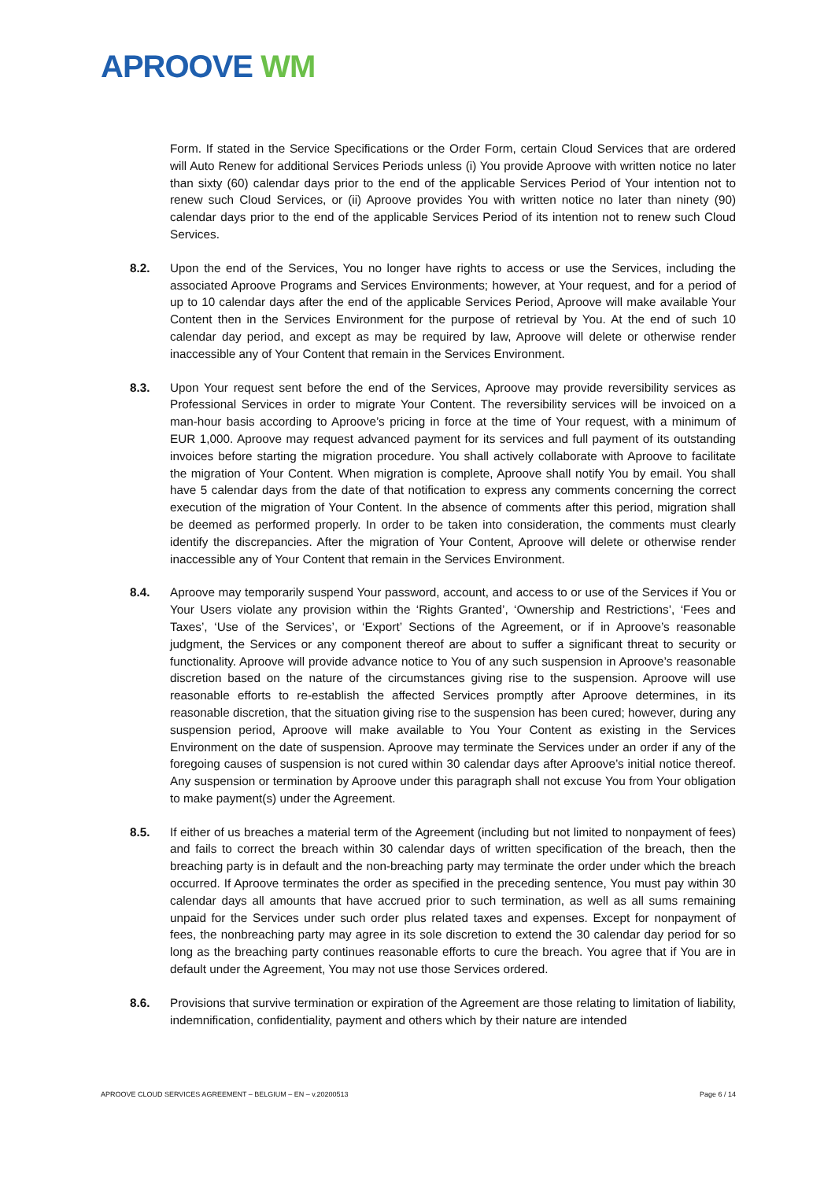APROOVE WM
Form. If stated in the Service Specifications or the Order Form, certain Cloud Services that are ordered will Auto Renew for additional Services Periods unless (i) You provide Aproove with written notice no later than sixty (60) calendar days prior to the end of the applicable Services Period of Your intention not to renew such Cloud Services, or (ii) Aproove provides You with written notice no later than ninety (90) calendar days prior to the end of the applicable Services Period of its intention not to renew such Cloud Services.
8.2. Upon the end of the Services, You no longer have rights to access or use the Services, including the associated Aproove Programs and Services Environments; however, at Your request, and for a period of up to 10 calendar days after the end of the applicable Services Period, Aproove will make available Your Content then in the Services Environment for the purpose of retrieval by You. At the end of such 10 calendar day period, and except as may be required by law, Aproove will delete or otherwise render inaccessible any of Your Content that remain in the Services Environment.
8.3. Upon Your request sent before the end of the Services, Aproove may provide reversibility services as Professional Services in order to migrate Your Content. The reversibility services will be invoiced on a man-hour basis according to Aproove’s pricing in force at the time of Your request, with a minimum of EUR 1,000. Aproove may request advanced payment for its services and full payment of its outstanding invoices before starting the migration procedure. You shall actively collaborate with Aproove to facilitate the migration of Your Content. When migration is complete, Aproove shall notify You by email. You shall have 5 calendar days from the date of that notification to express any comments concerning the correct execution of the migration of Your Content. In the absence of comments after this period, migration shall be deemed as performed properly. In order to be taken into consideration, the comments must clearly identify the discrepancies. After the migration of Your Content, Aproove will delete or otherwise render inaccessible any of Your Content that remain in the Services Environment.
8.4. Aproove may temporarily suspend Your password, account, and access to or use of the Services if You or Your Users violate any provision within the ‘Rights Granted’, ‘Ownership and Restrictions’, ‘Fees and Taxes’, ‘Use of the Services’, or ‘Export’ Sections of the Agreement, or if in Aproove’s reasonable judgment, the Services or any component thereof are about to suffer a significant threat to security or functionality. Aproove will provide advance notice to You of any such suspension in Aproove’s reasonable discretion based on the nature of the circumstances giving rise to the suspension. Aproove will use reasonable efforts to re-establish the affected Services promptly after Aproove determines, in its reasonable discretion, that the situation giving rise to the suspension has been cured; however, during any suspension period, Aproove will make available to You Your Content as existing in the Services Environment on the date of suspension. Aproove may terminate the Services under an order if any of the foregoing causes of suspension is not cured within 30 calendar days after Aproove’s initial notice thereof. Any suspension or termination by Aproove under this paragraph shall not excuse You from Your obligation to make payment(s) under the Agreement.
8.5. If either of us breaches a material term of the Agreement (including but not limited to nonpayment of fees) and fails to correct the breach within 30 calendar days of written specification of the breach, then the breaching party is in default and the non-breaching party may terminate the order under which the breach occurred. If Aproove terminates the order as specified in the preceding sentence, You must pay within 30 calendar days all amounts that have accrued prior to such termination, as well as all sums remaining unpaid for the Services under such order plus related taxes and expenses. Except for nonpayment of fees, the nonbreaching party may agree in its sole discretion to extend the 30 calendar day period for so long as the breaching party continues reasonable efforts to cure the breach. You agree that if You are in default under the Agreement, You may not use those Services ordered.
8.6. Provisions that survive termination or expiration of the Agreement are those relating to limitation of liability, indemnification, confidentiality, payment and others which by their nature are intended
APROOVE CLOUD SERVICES AGREEMENT – BELGIUM – EN – v.20200513 Page 6 / 14